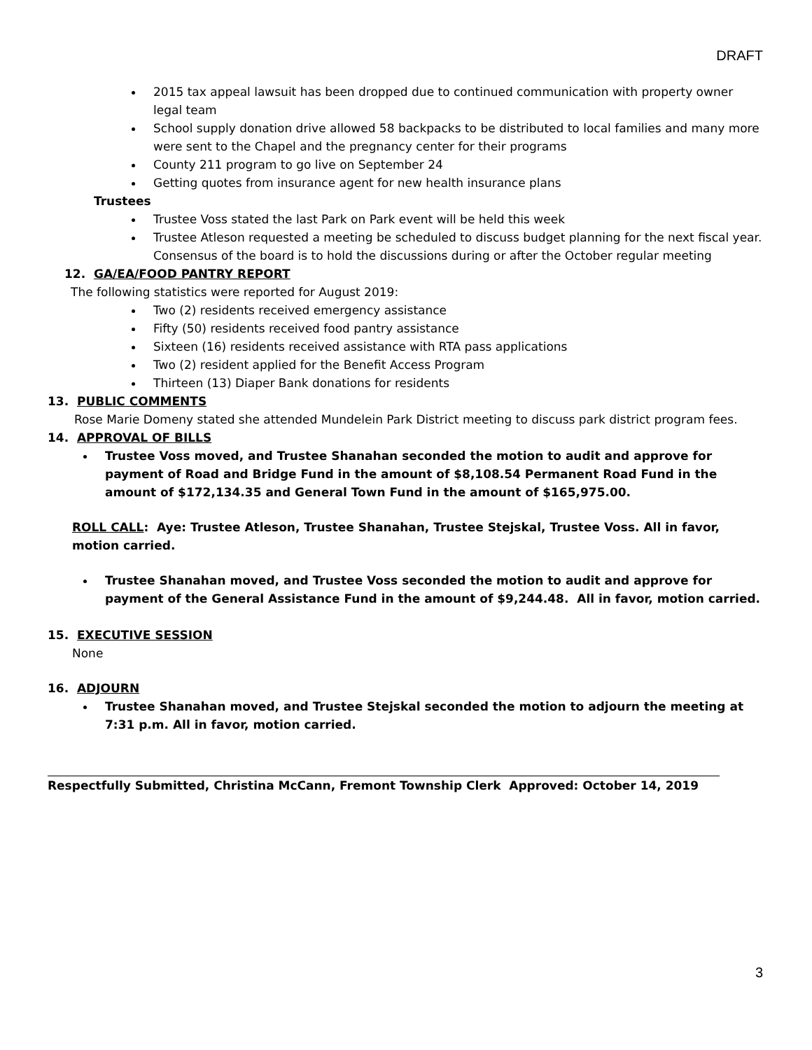DRAFT
2015 tax appeal lawsuit has been dropped due to continued communication with property owner legal team
School supply donation drive allowed 58 backpacks to be distributed to local families and many more were sent to the Chapel and the pregnancy center for their programs
County 211 program to go live on September 24
Getting quotes from insurance agent for new health insurance plans
Trustees
Trustee Voss stated the last Park on Park event will be held this week
Trustee Atleson requested a meeting be scheduled to discuss budget planning for the next fiscal year. Consensus of the board is to hold the discussions during or after the October regular meeting
12. GA/EA/FOOD PANTRY REPORT
The following statistics were reported for August 2019:
Two (2) residents received emergency assistance
Fifty (50) residents received food pantry assistance
Sixteen (16) residents received assistance with RTA pass applications
Two (2) resident applied for the Benefit Access Program
Thirteen (13) Diaper Bank donations for residents
13. PUBLIC COMMENTS
Rose Marie Domeny stated she attended Mundelein Park District meeting to discuss park district program fees.
14. APPROVAL OF BILLS
Trustee Voss moved, and Trustee Shanahan seconded the motion to audit and approve for payment of Road and Bridge Fund in the amount of $8,108.54 Permanent Road Fund in the amount of $172,134.35 and General Town Fund in the amount of $165,975.00.
ROLL CALL: Aye: Trustee Atleson, Trustee Shanahan, Trustee Stejskal, Trustee Voss. All in favor, motion carried.
Trustee Shanahan moved, and Trustee Voss seconded the motion to audit and approve for payment of the General Assistance Fund in the amount of $9,244.48. All in favor, motion carried.
15. EXECUTIVE SESSION
None
16. ADJOURN
Trustee Shanahan moved, and Trustee Stejskal seconded the motion to adjourn the meeting at 7:31 p.m. All in favor, motion carried.
Respectfully Submitted, Christina McCann, Fremont Township Clerk Approved: October 14, 2019
3